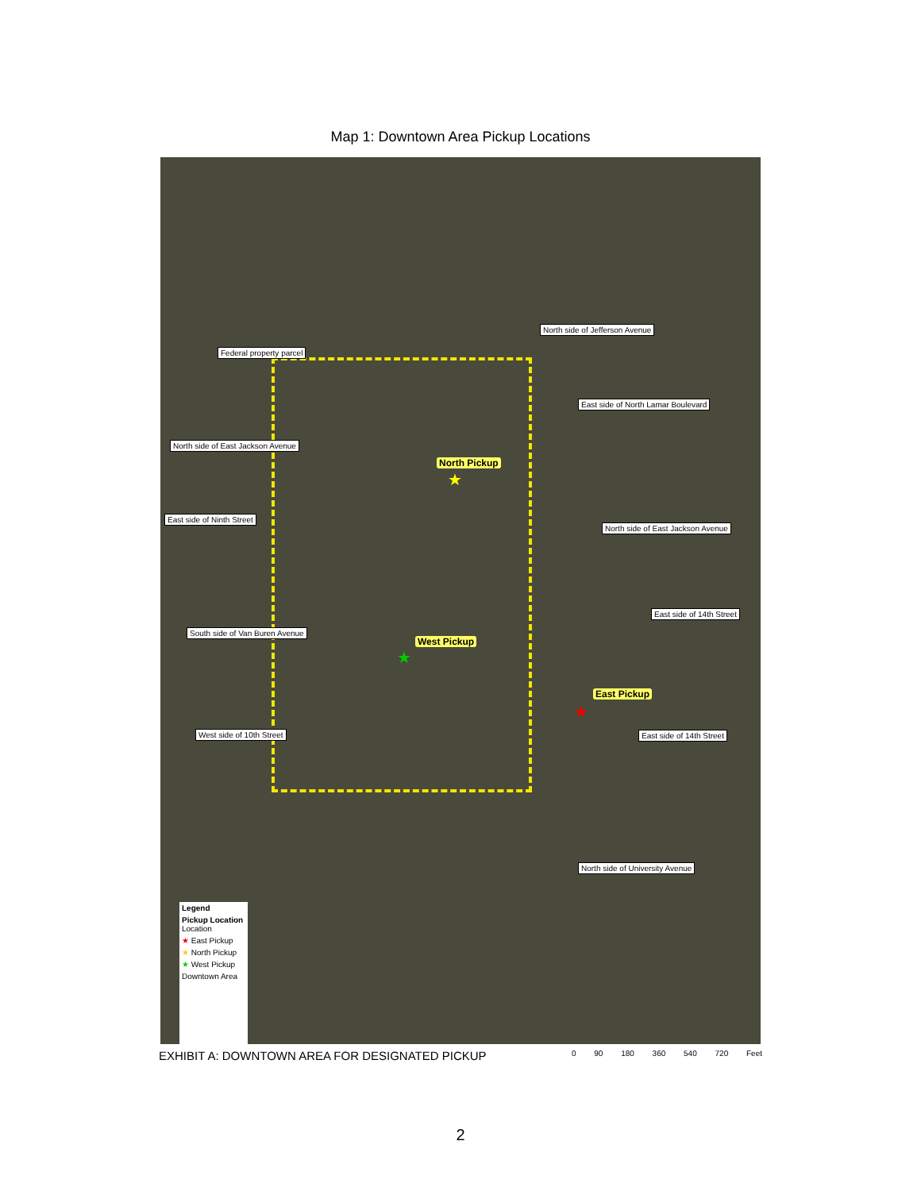Map 1: Downtown Area Pickup Locations
North side of Jefferson Avenue
Federal property parcel
East side of North Lamar Boulevard
North side of East Jackson Avenue
North Pickup
★
East side of Ninth Street
North side of East Jackson Avenue
East side of 14th Street
South side of Van Buren Avenue
West Pickup
★
East Pickup
★
West side of 10th Street East side of 14th Street
North side of University Avenue
Legend
Pickup Location
Location
★ East Pickup
★ North Pickup
★ West Pickup
Downtown Area
EXHIBIT A: DOWNTOWN AREA FOR DESIGNATED PICKUP 0 90 180 360 540 720 Feet
2